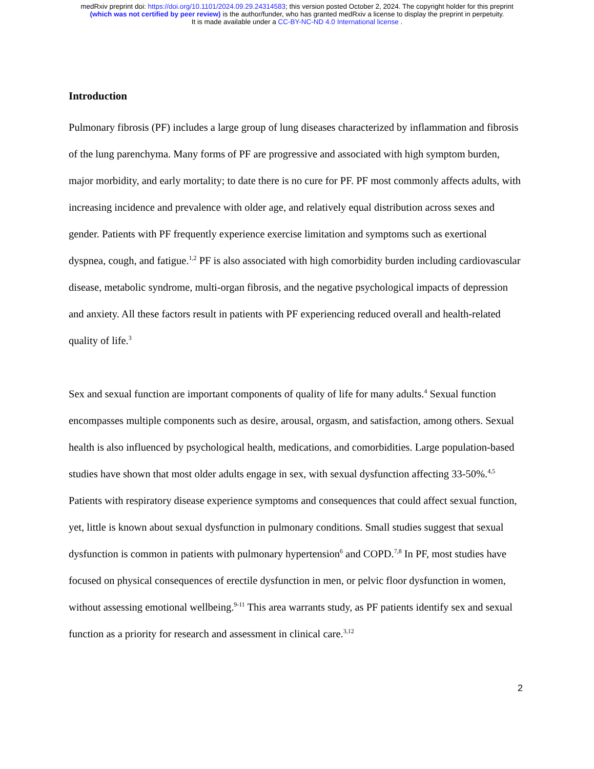medRxiv preprint doi: https://doi.org/10.1101/2024.09.29.24314583; this version posted October 2, 2024. The copyright holder for this preprint
(which was not certified by peer review) is the author/funder, who has granted medRxiv a license to display the preprint in perpetuity.
It is made available under a CC-BY-NC-ND 4.0 International license .
Introduction
Pulmonary fibrosis (PF) includes a large group of lung diseases characterized by inflammation and fibrosis of the lung parenchyma. Many forms of PF are progressive and associated with high symptom burden, major morbidity, and early mortality; to date there is no cure for PF. PF most commonly affects adults, with increasing incidence and prevalence with older age, and relatively equal distribution across sexes and gender. Patients with PF frequently experience exercise limitation and symptoms such as exertional dyspnea, cough, and fatigue.<sup>1,2</sup> PF is also associated with high comorbidity burden including cardiovascular disease, metabolic syndrome, multi-organ fibrosis, and the negative psychological impacts of depression and anxiety. All these factors result in patients with PF experiencing reduced overall and health-related quality of life.<sup>3</sup>
Sex and sexual function are important components of quality of life for many adults.<sup>4</sup> Sexual function encompasses multiple components such as desire, arousal, orgasm, and satisfaction, among others. Sexual health is also influenced by psychological health, medications, and comorbidities. Large population-based studies have shown that most older adults engage in sex, with sexual dysfunction affecting 33-50%.<sup>4,5</sup> Patients with respiratory disease experience symptoms and consequences that could affect sexual function, yet, little is known about sexual dysfunction in pulmonary conditions. Small studies suggest that sexual dysfunction is common in patients with pulmonary hypertension<sup>6</sup> and COPD.<sup>7,8</sup> In PF, most studies have focused on physical consequences of erectile dysfunction in men, or pelvic floor dysfunction in women, without assessing emotional wellbeing.<sup>9-11</sup> This area warrants study, as PF patients identify sex and sexual function as a priority for research and assessment in clinical care.<sup>3,12</sup>
2